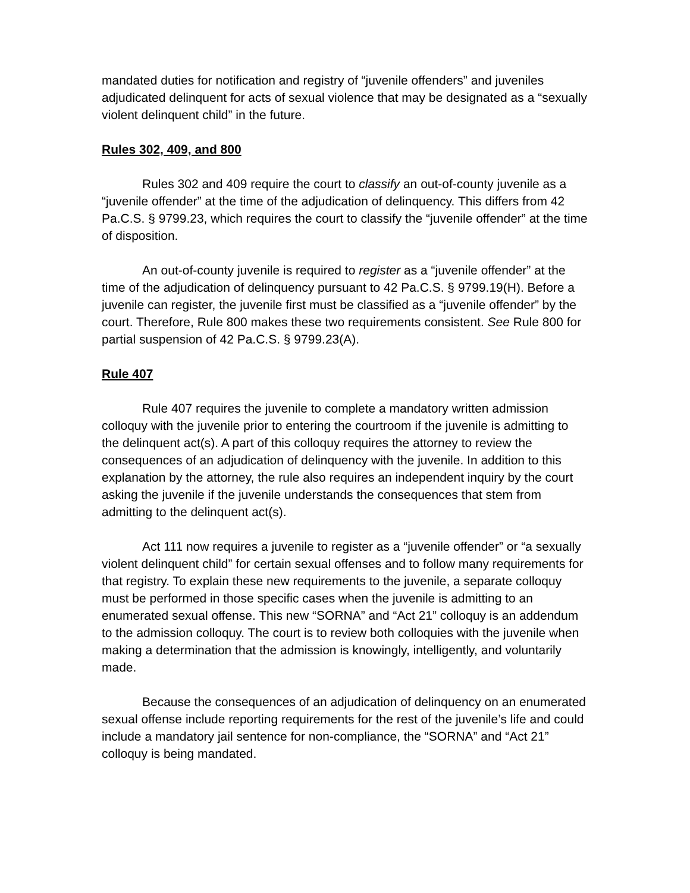mandated duties for notification and registry of “juvenile offenders” and juveniles adjudicated delinquent for acts of sexual violence that may be designated as a “sexually violent delinquent child” in the future.
Rules 302, 409, and 800
Rules 302 and 409 require the court to classify an out-of-county juvenile as a “juvenile offender” at the time of the adjudication of delinquency. This differs from 42 Pa.C.S. § 9799.23, which requires the court to classify the “juvenile offender” at the time of disposition.
An out-of-county juvenile is required to register as a “juvenile offender” at the time of the adjudication of delinquency pursuant to 42 Pa.C.S. § 9799.19(H). Before a juvenile can register, the juvenile first must be classified as a “juvenile offender” by the court. Therefore, Rule 800 makes these two requirements consistent. See Rule 800 for partial suspension of 42 Pa.C.S. § 9799.23(A).
Rule 407
Rule 407 requires the juvenile to complete a mandatory written admission colloquy with the juvenile prior to entering the courtroom if the juvenile is admitting to the delinquent act(s). A part of this colloquy requires the attorney to review the consequences of an adjudication of delinquency with the juvenile. In addition to this explanation by the attorney, the rule also requires an independent inquiry by the court asking the juvenile if the juvenile understands the consequences that stem from admitting to the delinquent act(s).
Act 111 now requires a juvenile to register as a “juvenile offender” or “a sexually violent delinquent child” for certain sexual offenses and to follow many requirements for that registry. To explain these new requirements to the juvenile, a separate colloquy must be performed in those specific cases when the juvenile is admitting to an enumerated sexual offense. This new “SORNA” and “Act 21” colloquy is an addendum to the admission colloquy. The court is to review both colloquies with the juvenile when making a determination that the admission is knowingly, intelligently, and voluntarily made.
Because the consequences of an adjudication of delinquency on an enumerated sexual offense include reporting requirements for the rest of the juvenile’s life and could include a mandatory jail sentence for non-compliance, the “SORNA” and “Act 21” colloquy is being mandated.